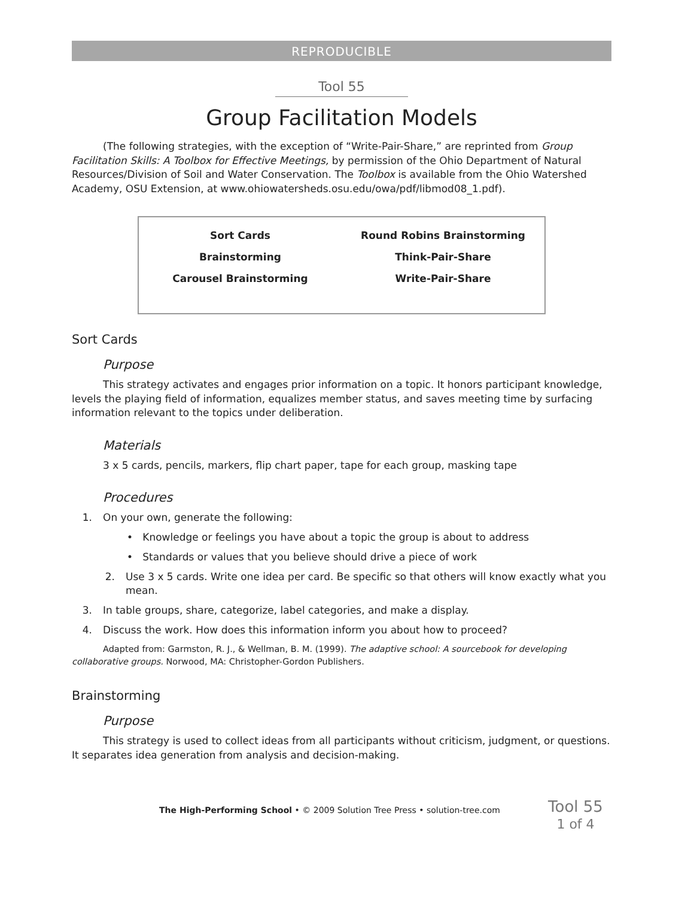REPRODUCIBLE
Tool 55
Group Facilitation Models
(The following strategies, with the exception of “Write-Pair-Share,” are reprinted from Group Facilitation Skills: A Toolbox for Effective Meetings, by permission of the Ohio Department of Natural Resources/Division of Soil and Water Conservation. The Toolbox is available from the Ohio Watershed Academy, OSU Extension, at www.ohiowatersheds.osu.edu/owa/pdf/libmod08_1.pdf).
| Sort Cards | Round Robins Brainstorming |
| Brainstorming | Think-Pair-Share |
| Carousel Brainstorming | Write-Pair-Share |
Sort Cards
Purpose
This strategy activates and engages prior information on a topic. It honors participant knowledge, levels the playing field of information, equalizes member status, and saves meeting time by surfacing information relevant to the topics under deliberation.
Materials
3 x 5 cards, pencils, markers, flip chart paper, tape for each group, masking tape
Procedures
1. On your own, generate the following:
• Knowledge or feelings you have about a topic the group is about to address
• Standards or values that you believe should drive a piece of work
2. Use 3 x 5 cards. Write one idea per card. Be specific so that others will know exactly what you mean.
3. In table groups, share, categorize, label categories, and make a display.
4. Discuss the work. How does this information inform you about how to proceed?
Adapted from: Garmston, R. J., & Wellman, B. M. (1999). The adaptive school: A sourcebook for developing collaborative groups. Norwood, MA: Christopher-Gordon Publishers.
Brainstorming
Purpose
This strategy is used to collect ideas from all participants without criticism, judgment, or questions. It separates idea generation from analysis and decision-making.
The High-Performing School • © 2009 Solution Tree Press • solution-tree.com
Tool 55
1 of 4